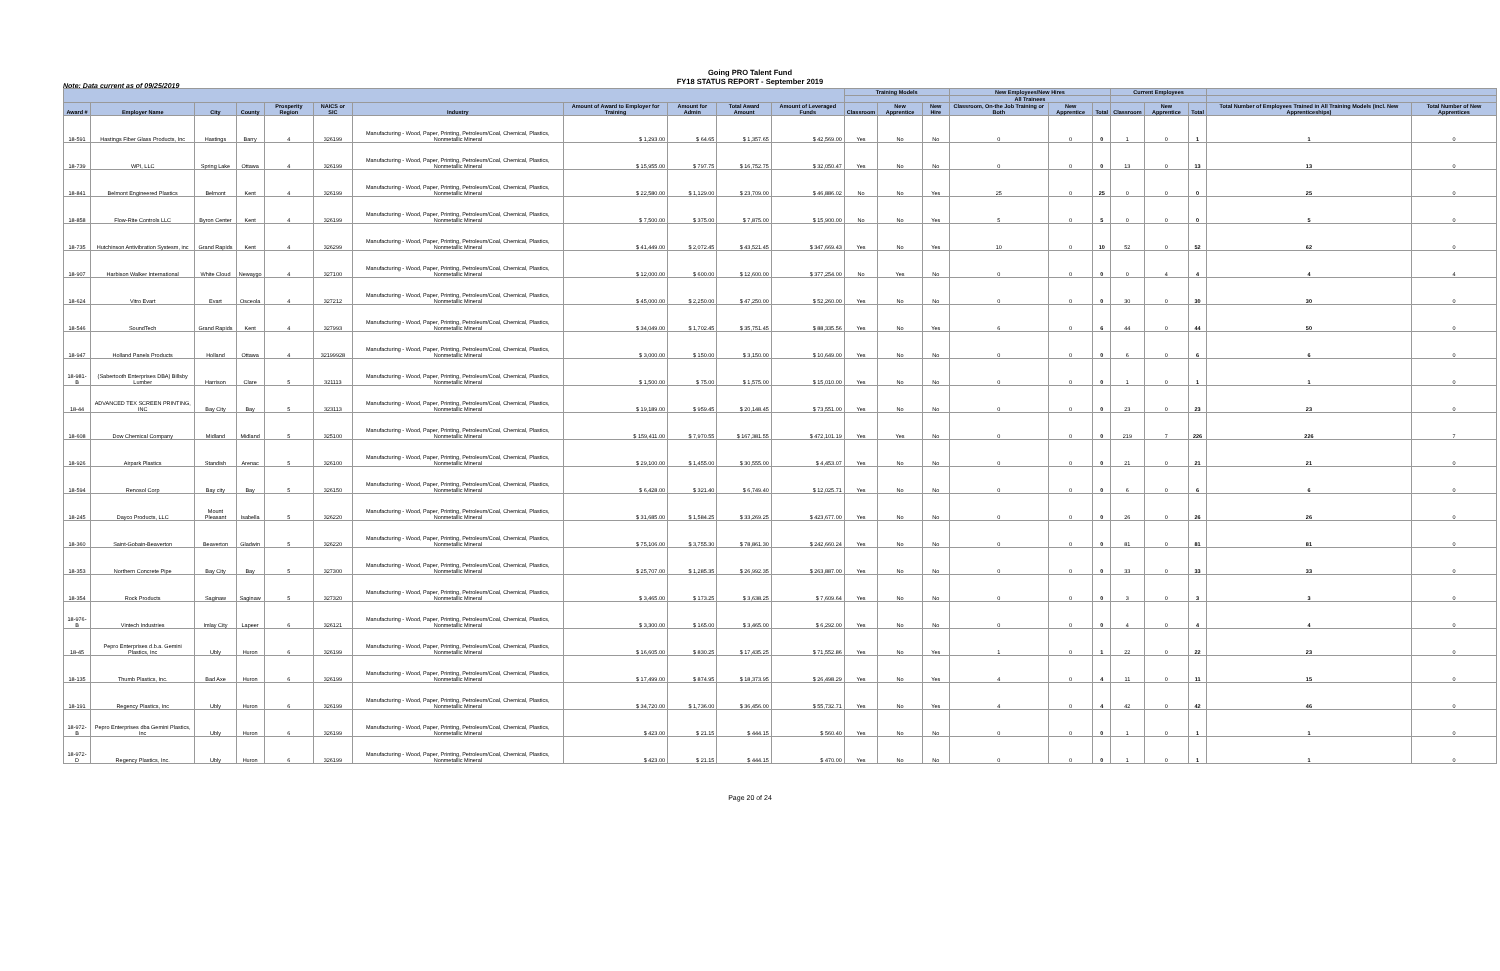Going PRO Talent Fund
FY18 STATUS REPORT - September 2019
Note: Data current as of 09/25/2019
| | | | | | | | | | | | Training Models | | | New Employees/New Hires | | | Current Employees | | | | |
| --- | --- | --- | --- | --- | --- | --- | --- | --- | --- | --- | --- | --- | --- | --- | --- | --- | --- | --- | --- | --- | --- |
| | | | | | | | | | | | | | | All Trainees | | | | | | | |
| Award # | Employer Name | City | County | Prosperity Region | NAICS or SIC | Industry | Amount of Award to Employer for Training | Amount for Admin | Total Award Amount | Amount of Leveraged Funds | Classroom | New Apprentice | New Hire | Classroom, On-the Job Training or Both | New Apprentice | Total | Classroom | New Apprentice | Total | Total Number of Employees Trained in All Training Models (incl. New Apprenticeships) | Total Number of New Apprentices |
| 18-591 | Hastings Fiber Glass Products, Inc | Hastings | Barry | 4 | 326199 | Manufacturing - Wood, Paper, Printing, Petroleum/Coal, Chemical, Plastics, Nonmetallic Mineral | $ 1,293.00 | $ 64.65 | $ 1,357.65 | $ 42,569.00 | Yes | No | No | 0 | 0 | 0 | 1 | 0 | 1 | 1 | 0 |
| 18-739 | WPI, LLC | Spring Lake | Ottawa | 4 | 326199 | Manufacturing - Wood, Paper, Printing, Petroleum/Coal, Chemical, Plastics, Nonmetallic Mineral | $ 15,955.00 | $ 797.75 | $ 16,752.75 | $ 32,050.47 | Yes | No | No | 0 | 0 | 0 | 13 | 0 | 13 | 13 | 0 |
| 18-841 | Belmont Engineered Plastics | Belmont | Kent | 4 | 326199 | Manufacturing - Wood, Paper, Printing, Petroleum/Coal, Chemical, Plastics, Nonmetallic Mineral | $ 22,580.00 | $ 1,129.00 | $ 23,709.00 | $ 46,886.02 | No | No | Yes | 25 | 0 | 25 | 0 | 0 | 0 | 25 | 0 |
| 18-858 | Flow-Rite Controls LLC | Byron Center | Kent | 4 | 326199 | Manufacturing - Wood, Paper, Printing, Petroleum/Coal, Chemical, Plastics, Nonmetallic Mineral | $ 7,500.00 | $ 375.00 | $ 7,875.00 | $ 15,900.00 | No | No | Yes | 5 | 0 | 5 | 0 | 0 | 0 | 5 | 0 |
| 18-735 | Hutchinson Antivibration Systesm, inc | Grand Rapids | Kent | 4 | 326299 | Manufacturing - Wood, Paper, Printing, Petroleum/Coal, Chemical, Plastics, Nonmetallic Mineral | $ 41,449.00 | $ 2,072.45 | $ 43,521.45 | $ 347,669.43 | Yes | No | Yes | 10 | 0 | 10 | 52 | 0 | 52 | 62 | 0 |
| 18-907 | Harbison Walker International | White Cloud | Newaygo | 4 | 327100 | Manufacturing - Wood, Paper, Printing, Petroleum/Coal, Chemical, Plastics, Nonmetallic Mineral | $ 12,000.00 | $ 600.00 | $ 12,600.00 | $ 377,254.00 | No | Yes | No | 0 | 0 | 0 | 0 | 4 | 4 | 4 | 4 |
| 18-624 | Vitro Evart | Evart | Osceola | 4 | 327212 | Manufacturing - Wood, Paper, Printing, Petroleum/Coal, Chemical, Plastics, Nonmetallic Mineral | $ 45,000.00 | $ 2,250.00 | $ 47,250.00 | $ 52,260.00 | Yes | No | No | 0 | 0 | 0 | 30 | 0 | 30 | 30 | 0 |
| 18-546 | SoundTech | Grand Rapids | Kent | 4 | 327993 | Manufacturing - Wood, Paper, Printing, Petroleum/Coal, Chemical, Plastics, Nonmetallic Mineral | $ 34,049.00 | $ 1,702.45 | $ 35,751.45 | $ 88,335.56 | Yes | No | Yes | 6 | 0 | 6 | 44 | 0 | 44 | 50 | 0 |
| 18-947 | Holland Panels Products | Holland | Ottawa | 4 | 32199928 | Manufacturing - Wood, Paper, Printing, Petroleum/Coal, Chemical, Plastics, Nonmetallic Mineral | $ 3,000.00 | $ 150.00 | $ 3,150.00 | $ 10,649.00 | Yes | No | No | 0 | 0 | 0 | 6 | 0 | 6 | 6 | 0 |
| 18-981-B | (Sabertooth Enterprises DBA) Billsby Lumber | Harrison | Clare | 5 | 321113 | Manufacturing - Wood, Paper, Printing, Petroleum/Coal, Chemical, Plastics, Nonmetallic Mineral | $ 1,500.00 | $ 75.00 | $ 1,575.00 | $ 15,010.00 | Yes | No | No | 0 | 0 | 0 | 1 | 0 | 1 | 1 | 0 |
| 18-44 | ADVANCED TEX SCREEN PRINTING, INC | Bay City | Bay | 5 | 323113 | Manufacturing - Wood, Paper, Printing, Petroleum/Coal, Chemical, Plastics, Nonmetallic Mineral | $ 19,189.00 | $ 959.45 | $ 20,148.45 | $ 73,551.00 | Yes | No | No | 0 | 0 | 0 | 23 | 0 | 23 | 23 | 0 |
| 18-608 | Dow Chemical Company | Midland | Midland | 5 | 325100 | Manufacturing - Wood, Paper, Printing, Petroleum/Coal, Chemical, Plastics, Nonmetallic Mineral | $ 159,411.00 | $ 7,970.55 | $ 167,381.55 | $ 472,101.19 | Yes | Yes | No | 0 | 0 | 0 | 219 | 7 | 226 | 226 | 7 |
| 18-926 | Airpark Plastics | Standish | Arenac | 5 | 326100 | Manufacturing - Wood, Paper, Printing, Petroleum/Coal, Chemical, Plastics, Nonmetallic Mineral | $ 29,100.00 | $ 1,455.00 | $ 30,555.00 | $ 4,453.07 | Yes | No | No | 0 | 0 | 0 | 21 | 0 | 21 | 21 | 0 |
| 18-594 | Renosol Corp | Bay city | Bay | 5 | 326150 | Manufacturing - Wood, Paper, Printing, Petroleum/Coal, Chemical, Plastics, Nonmetallic Mineral | $ 6,428.00 | $ 321.40 | $ 6,749.40 | $ 12,025.71 | Yes | No | No | 0 | 0 | 0 | 6 | 0 | 6 | 6 | 0 |
| 18-245 | Dayco Products, LLC | Mount Pleasant | Isabella | 5 | 326220 | Manufacturing - Wood, Paper, Printing, Petroleum/Coal, Chemical, Plastics, Nonmetallic Mineral | $ 31,685.00 | $ 1,584.25 | $ 33,269.25 | $ 423,677.00 | Yes | No | No | 0 | 0 | 0 | 26 | 0 | 26 | 26 | 0 |
| 18-360 | Saint-Gobain-Beaverton | Beaverton | Gladwin | 5 | 326220 | Manufacturing - Wood, Paper, Printing, Petroleum/Coal, Chemical, Plastics, Nonmetallic Mineral | $ 75,106.00 | $ 3,755.30 | $ 78,861.30 | $ 242,660.24 | Yes | No | No | 0 | 0 | 0 | 81 | 0 | 81 | 81 | 0 |
| 18-353 | Northern Concrete Pipe | Bay City | Bay | 5 | 327300 | Manufacturing - Wood, Paper, Printing, Petroleum/Coal, Chemical, Plastics, Nonmetallic Mineral | $ 25,707.00 | $ 1,285.35 | $ 26,992.35 | $ 263,887.00 | Yes | No | No | 0 | 0 | 0 | 33 | 0 | 33 | 33 | 0 |
| 18-354 | Rock Products | Saginaw | Saginaw | 5 | 327320 | Manufacturing - Wood, Paper, Printing, Petroleum/Coal, Chemical, Plastics, Nonmetallic Mineral | $ 3,465.00 | $ 173.25 | $ 3,638.25 | $ 7,609.64 | Yes | No | No | 0 | 0 | 0 | 3 | 0 | 3 | 3 | 0 |
| 18-976-B | Vintech Industries | Imlay City | Lapeer | 6 | 326121 | Manufacturing - Wood, Paper, Printing, Petroleum/Coal, Chemical, Plastics, Nonmetallic Mineral | $ 3,300.00 | $ 165.00 | $ 3,465.00 | $ 6,292.00 | Yes | No | No | 0 | 0 | 0 | 4 | 0 | 4 | 4 | 0 |
| 18-45 | Pepro Enterprises d.b.a. Gemini Plastics, Inc | Ubly | Huron | 6 | 326199 | Manufacturing - Wood, Paper, Printing, Petroleum/Coal, Chemical, Plastics, Nonmetallic Mineral | $ 16,605.00 | $ 830.25 | $ 17,435.25 | $ 71,552.86 | Yes | No | Yes | 1 | 0 | 1 | 22 | 0 | 22 | 23 | 0 |
| 18-135 | Thumb Plastics, Inc. | Bad Axe | Huron | 6 | 326199 | Manufacturing - Wood, Paper, Printing, Petroleum/Coal, Chemical, Plastics, Nonmetallic Mineral | $ 17,499.00 | $ 874.95 | $ 18,373.95 | $ 26,498.29 | Yes | No | Yes | 4 | 0 | 4 | 11 | 0 | 11 | 15 | 0 |
| 18-191 | Regency Plastics, Inc | Ubly | Huron | 6 | 326199 | Manufacturing - Wood, Paper, Printing, Petroleum/Coal, Chemical, Plastics, Nonmetallic Mineral | $ 34,720.00 | $ 1,736.00 | $ 36,456.00 | $ 55,732.71 | Yes | No | Yes | 4 | 0 | 4 | 42 | 0 | 42 | 46 | 0 |
| 18-972-B | Pepro Enterprises dba Gemini Plastics, Inc | Ubly | Huron | 6 | 326199 | Manufacturing - Wood, Paper, Printing, Petroleum/Coal, Chemical, Plastics, Nonmetallic Mineral | $ 423.00 | $ 21.15 | $ 444.15 | $ 560.40 | Yes | No | No | 0 | 0 | 0 | 1 | 0 | 1 | 1 | 0 |
| 18-972-D | Regency Plastics, Inc. | Ubly | Huron | 6 | 326199 | Manufacturing - Wood, Paper, Printing, Petroleum/Coal, Chemical, Plastics, Nonmetallic Mineral | $ 423.00 | $ 21.15 | $ 444.15 | $ 470.00 | Yes | No | No | 0 | 0 | 0 | 1 | 0 | 1 | 1 | 0 |
Page 20 of 24